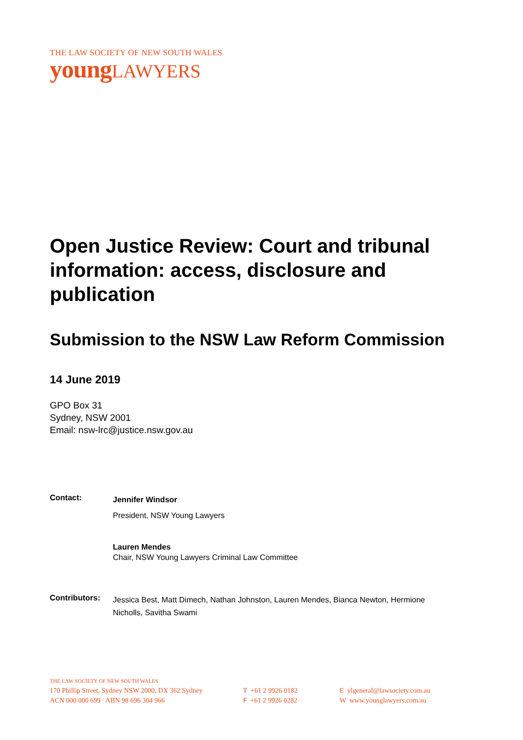THE LAW SOCIETY OF NEW SOUTH WALES
young LAWYERS
Open Justice Review: Court and tribunal information: access, disclosure and publication
Submission to the NSW Law Reform Commission
14 June 2019
GPO Box 31
Sydney, NSW 2001
Email: nsw-lrc@justice.nsw.gov.au
Contact: Jennifer Windsor
President, NSW Young Lawyers
Lauren Mendes
Chair, NSW Young Lawyers Criminal Law Committee
Contributors: Jessica Best, Matt Dimech, Nathan Johnston, Lauren Mendes, Bianca Newton, Hermione Nicholls, Savitha Swami
THE LAW SOCIETY OF NEW SOUTH WALES
170 Phillip Street, Sydney NSW 2000, DX 362 Sydney
ACN 000 000 699 ABN 98 696 304 966
T +61 2 9926 0182
F +61 2 9926 0282
E ylgeneral@lawsociety.com.au
W www.younglawyers.com.au